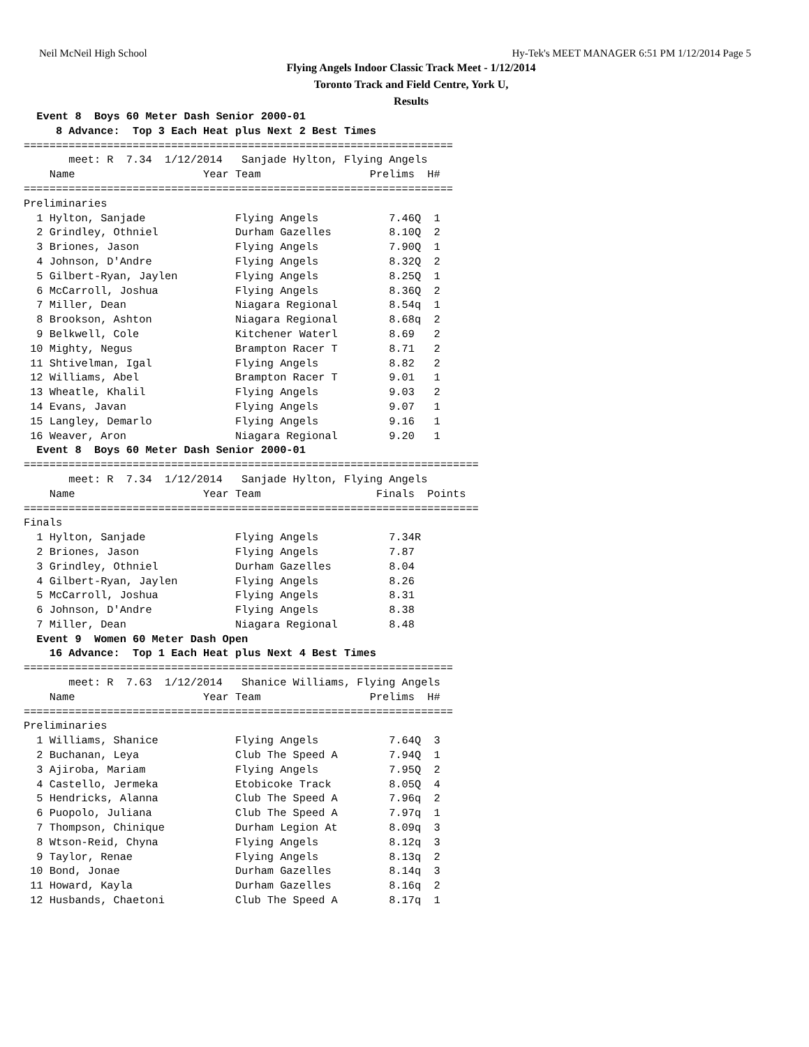Neil McNeil High School Hy-Tek's MEET MANAGER 6:51 PM 1/12/2014 Page 5
Flying Angels Indoor Classic Track Meet - 1/12/2014
Toronto Track and Field Centre, York U,
Results
  Event 8  Boys 60 Meter Dash Senior 2000-01
     8 Advance:  Top 3 Each Heat plus Next 2 Best Times
===================================================================
       meet: R  7.34  1/12/2014   Sanjade Hylton, Flying Angels     
    Name                    Year Team                 Prelims  H#
===================================================================
Preliminaries
  1 Hylton, Sanjade              Flying Angels           7.46Q  1 
  2 Grindley, Othniel            Durham Gazelles         8.10Q  2 
  3 Briones, Jason               Flying Angels           7.90Q  1 
  4 Johnson, D'Andre             Flying Angels           8.32Q  2 
  5 Gilbert-Ryan, Jaylen         Flying Angels           8.25Q  1 
  6 McCarroll, Joshua            Flying Angels           8.36Q  2 
  7 Miller, Dean                 Niagara Regional        8.54q  1 
  8 Brookson, Ashton             Niagara Regional        8.68q  2 
  9 Belkwell, Cole               Kitchener Waterl        8.69   2 
 10 Mighty, Negus                Brampton Racer T        8.71   2 
 11 Shtivelman, Igal             Flying Angels           8.82   2 
 12 Williams, Abel               Brampton Racer T        9.01   1 
 13 Wheatle, Khalil              Flying Angels           9.03   2 
 14 Evans, Javan                 Flying Angels           9.07   1 
 15 Langley, Demarlo             Flying Angels           9.16   1 
 16 Weaver, Aron                 Niagara Regional        9.20   1 
  Event 8  Boys 60 Meter Dash Senior 2000-01
=======================================================================
       meet: R  7.34  1/12/2014   Sanjade Hylton, Flying Angels     
    Name                    Year Team                  Finals  Points
=======================================================================
Finals
  1 Hylton, Sanjade              Flying Angels           7.34R          
  2 Briones, Jason               Flying Angels           7.87           
  3 Grindley, Othniel            Durham Gazelles         8.04           
  4 Gilbert-Ryan, Jaylen         Flying Angels           8.26           
  5 McCarroll, Joshua            Flying Angels           8.31           
  6 Johnson, D'Andre             Flying Angels           8.38           
  7 Miller, Dean                 Niagara Regional        8.48           
  Event 9  Women 60 Meter Dash Open
    16 Advance:  Top 1 Each Heat plus Next 4 Best Times
===================================================================
       meet: R  7.63  1/12/2014   Shanice Williams, Flying Angels   
    Name                    Year Team                 Prelims  H#
===================================================================
Preliminaries
  1 Williams, Shanice            Flying Angels           7.64Q  3 
  2 Buchanan, Leya               Club The Speed A        7.94Q  1 
  3 Ajiroba, Mariam              Flying Angels           7.95Q  2 
  4 Castello, Jermeka            Etobicoke Track         8.05Q  4 
  5 Hendricks, Alanna            Club The Speed A        7.96q  2 
  6 Puopolo, Juliana             Club The Speed A        7.97q  1 
  7 Thompson, Chinique           Durham Legion At        8.09q  3 
  8 Wtson-Reid, Chyna            Flying Angels           8.12q  3 
  9 Taylor, Renae                Flying Angels           8.13q  2 
 10 Bond, Jonae                  Durham Gazelles         8.14q  3 
 11 Howard, Kayla                Durham Gazelles         8.16q  2 
 12 Husbands, Chaetoni           Club The Speed A        8.17q  1